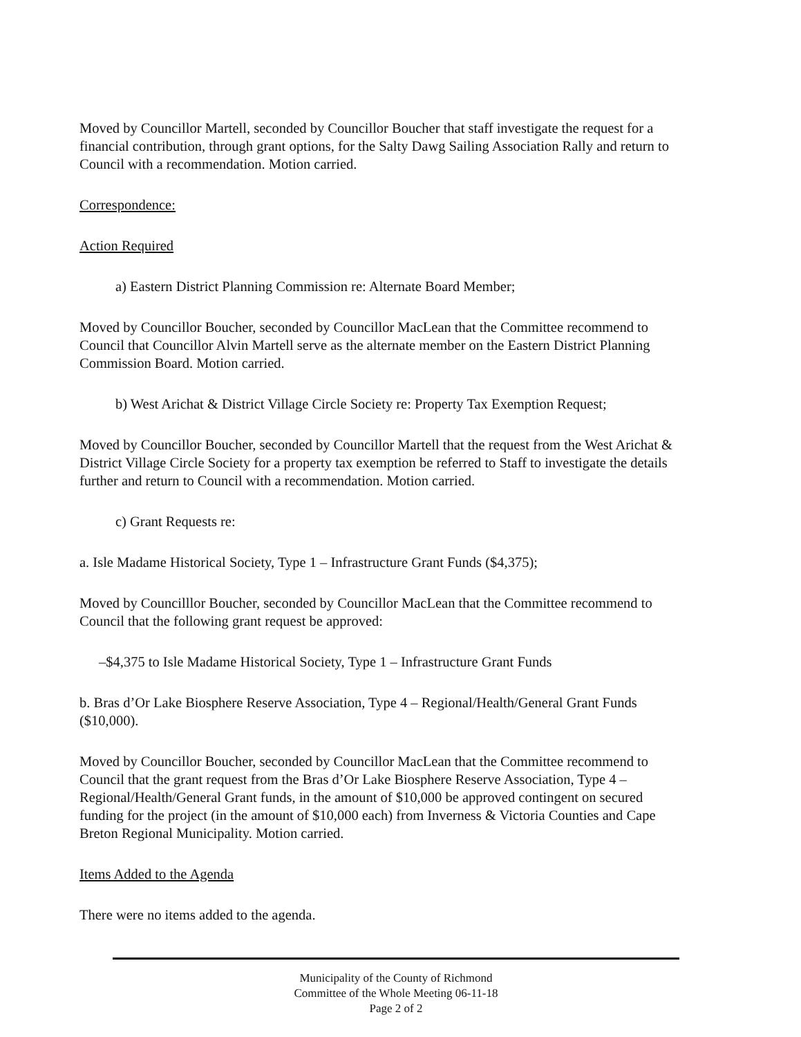Moved by Councillor Martell, seconded by Councillor Boucher that staff investigate the request for a financial contribution, through grant options, for the Salty Dawg Sailing Association Rally and return to Council with a recommendation. Motion carried.
Correspondence:
Action Required
a) Eastern District Planning Commission re: Alternate Board Member;
Moved by Councillor Boucher, seconded by Councillor MacLean that the Committee recommend to Council that Councillor Alvin Martell serve as the alternate member on the Eastern District Planning Commission Board. Motion carried.
b) West Arichat & District Village Circle Society re: Property Tax Exemption Request;
Moved by Councillor Boucher, seconded by Councillor Martell that the request from the West Arichat & District Village Circle Society for a property tax exemption be referred to Staff to investigate the details further and return to Council with a recommendation. Motion carried.
c) Grant Requests re:
a. Isle Madame Historical Society, Type 1 – Infrastructure Grant Funds ($4,375);
Moved by Councilllor Boucher, seconded by Councillor MacLean that the Committee recommend to Council that the following grant request be approved:
–$4,375 to Isle Madame Historical Society, Type 1 – Infrastructure Grant Funds
b. Bras d’Or Lake Biosphere Reserve Association, Type 4 – Regional/Health/General Grant Funds ($10,000).
Moved by Councillor Boucher, seconded by Councillor MacLean that the Committee recommend to Council that the grant request from the Bras d’Or Lake Biosphere Reserve Association, Type 4 – Regional/Health/General Grant funds, in the amount of $10,000 be approved contingent on secured funding for the project (in the amount of $10,000 each) from Inverness & Victoria Counties and Cape Breton Regional Municipality. Motion carried.
Items Added to the Agenda
There were no items added to the agenda.
Municipality of the County of Richmond
Committee of the Whole Meeting 06-11-18
Page 2 of 2